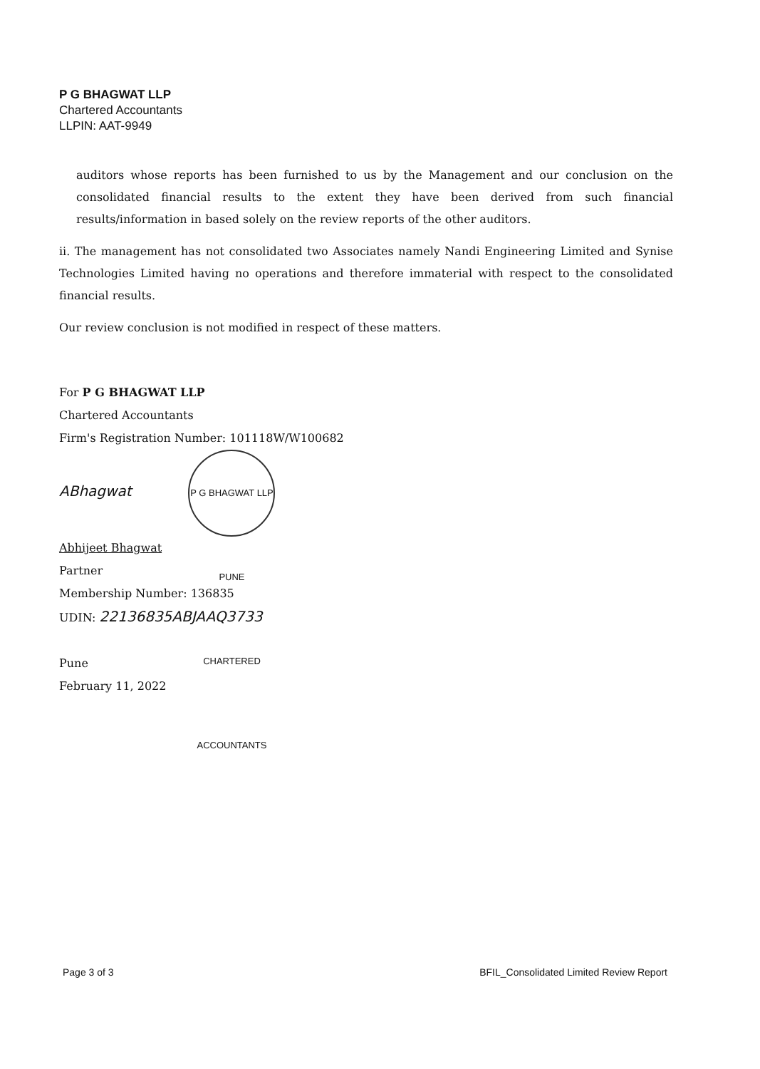P G BHAGWAT LLP
Chartered Accountants
LLPIN: AAT-9949
auditors whose reports has been furnished to us by the Management and our conclusion on the consolidated financial results to the extent they have been derived from such financial results/information in based solely on the review reports of the other auditors.
ii. The management has not consolidated two Associates namely Nandi Engineering Limited and Synise Technologies Limited having no operations and therefore immaterial with respect to the consolidated financial results.
Our review conclusion is not modified in respect of these matters.
For P G BHAGWAT LLP
Chartered Accountants
Firm's Registration Number: 101118W/W100682
ABhagwat P G BHAGWAT LLP PUNE CHARTERED ACCOUNTANTS
Abhijeet Bhagwat
Partner
Membership Number: 136835
UDIN: 22136835ABJAAQ3733
Pune
February 11, 2022
Page 3 of 3 BFIL_Consolidated Limited Review Report